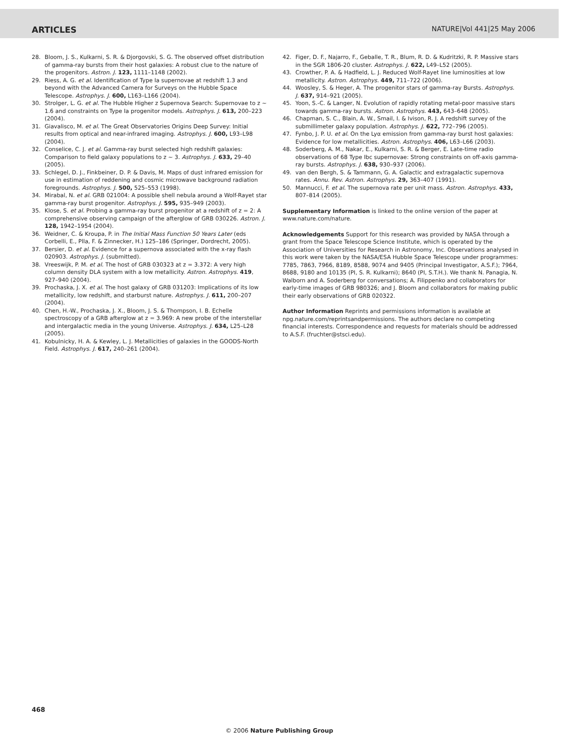ARTICLES NATURE|Vol 441|25 May 2006
28. Bloom, J. S., Kulkarni, S. R. & Djorgovski, S. G. The observed offset distribution of gamma-ray bursts from their host galaxies: A robust clue to the nature of the progenitors. Astron. J. 123, 1111–1148 (2002).
29. Riess, A. G. et al. Identification of Type Ia supernovae at redshift 1.3 and beyond with the Advanced Camera for Surveys on the Hubble Space Telescope. Astrophys. J. 600, L163–L166 (2004).
30. Strolger, L. G. et al. The Hubble Higher z Supernova Search: Supernovae to z ~ 1.6 and constraints on Type Ia progenitor models. Astrophys. J. 613, 200–223 (2004).
31. Giavalisco, M. et al. The Great Observatories Origins Deep Survey: Initial results from optical and near-infrared imaging. Astrophys. J. 600, L93–L98 (2004).
32. Conselice, C. J. et al. Gamma-ray burst selected high redshift galaxies: Comparison to field galaxy populations to z ~ 3. Astrophys. J. 633, 29–40 (2005).
33. Schlegel, D. J., Finkbeiner, D. P. & Davis, M. Maps of dust infrared emission for use in estimation of reddening and cosmic microwave background radiation foregrounds. Astrophys. J. 500, 525–553 (1998).
34. Mirabal, N. et al. GRB 021004: A possible shell nebula around a Wolf-Rayet star gamma-ray burst progenitor. Astrophys. J. 595, 935–949 (2003).
35. Klose, S. et al. Probing a gamma-ray burst progenitor at a redshift of z = 2: A comprehensive observing campaign of the afterglow of GRB 030226. Astron. J. 128, 1942–1954 (2004).
36. Weidner, C. & Kroupa, P. in The Initial Mass Function 50 Years Later (eds Corbelli, E., Plla, F. & Zinnecker, H.) 125–186 (Springer, Dordrecht, 2005).
37. Bersier, D. et al. Evidence for a supernova associated with the x-ray flash 020903. Astrophys. J. (submitted).
38. Vreeswijk, P. M. et al. The host of GRB 030323 at z = 3.372: A very high column density DLA system with a low metallicity. Astron. Astrophys. 419, 927–940 (2004).
39. Prochaska, J. X. et al. The host galaxy of GRB 031203: Implications of its low metallicity, low redshift, and starburst nature. Astrophys. J. 611, 200–207 (2004).
40. Chen, H.-W., Prochaska, J. X., Bloom, J. S. & Thompson, I. B. Echelle spectroscopy of a GRB afterglow at z = 3.969: A new probe of the interstellar and intergalactic media in the young Universe. Astrophys. J. 634, L25–L28 (2005).
41. Kobulnicky, H. A. & Kewley, L. J. Metallicities of galaxies in the GOODS-North Field. Astrophys. J. 617, 240–261 (2004).
42. Figer, D. F., Najarro, F., Geballe, T. R., Blum, R. D. & Kudritzki, R. P. Massive stars in the SGR 1806-20 cluster. Astrophys. J. 622, L49–L52 (2005).
43. Crowther, P. A. & Hadfield, L. J. Reduced Wolf-Rayet line luminosities at low metallicity. Astron. Astrophys. 449, 711–722 (2006).
44. Woosley, S. & Heger, A. The progenitor stars of gamma-ray Bursts. Astrophys. J. 637, 914–921 (2005).
45. Yoon, S.-C. & Langer, N. Evolution of rapidly rotating metal-poor massive stars towards gamma-ray bursts. Astron. Astrophys. 443, 643–648 (2005).
46. Chapman, S. C., Blain, A. W., Smail, I. & Ivison, R. J. A redshift survey of the submillimeter galaxy population. Astrophys. J. 622, 772–796 (2005).
47. Fynbo, J. P. U. et al. On the Lyα emission from gamma-ray burst host galaxies: Evidence for low metallicities. Astron. Astrophys. 406, L63–L66 (2003).
48. Soderberg, A. M., Nakar, E., Kulkarni, S. R. & Berger, E. Late-time radio observations of 68 Type Ibc supernovae: Strong constraints on off-axis gamma-ray bursts. Astrophys. J. 638, 930–937 (2006).
49. van den Bergh, S. & Tammann, G. A. Galactic and extragalactic supernova rates. Annu. Rev. Astron. Astrophys. 29, 363–407 (1991).
50. Mannucci, F. et al. The supernova rate per unit mass. Astron. Astrophys. 433, 807–814 (2005).
Supplementary Information is linked to the online version of the paper at www.nature.com/nature.
Acknowledgements Support for this research was provided by NASA through a grant from the Space Telescope Science Institute, which is operated by the Association of Universities for Research in Astronomy, Inc. Observations analysed in this work were taken by the NASA/ESA Hubble Space Telescope under programmes: 7785, 7863, 7966, 8189, 8588, 9074 and 9405 (Principal Investigator, A.S.F.); 7964, 8688, 9180 and 10135 (PI, S. R. Kulkarni); 8640 (PI, S.T.H.). We thank N. Panagia, N. Walborn and A. Soderberg for conversations; A. Filippenko and collaborators for early-time images of GRB 980326; and J. Bloom and collaborators for making public their early observations of GRB 020322.
Author Information Reprints and permissions information is available at npg.nature.com/reprintsandpermissions. The authors declare no competing financial interests. Correspondence and requests for materials should be addressed to A.S.F. (fruchter@stsci.edu).
468
© 2006 Nature Publishing Group